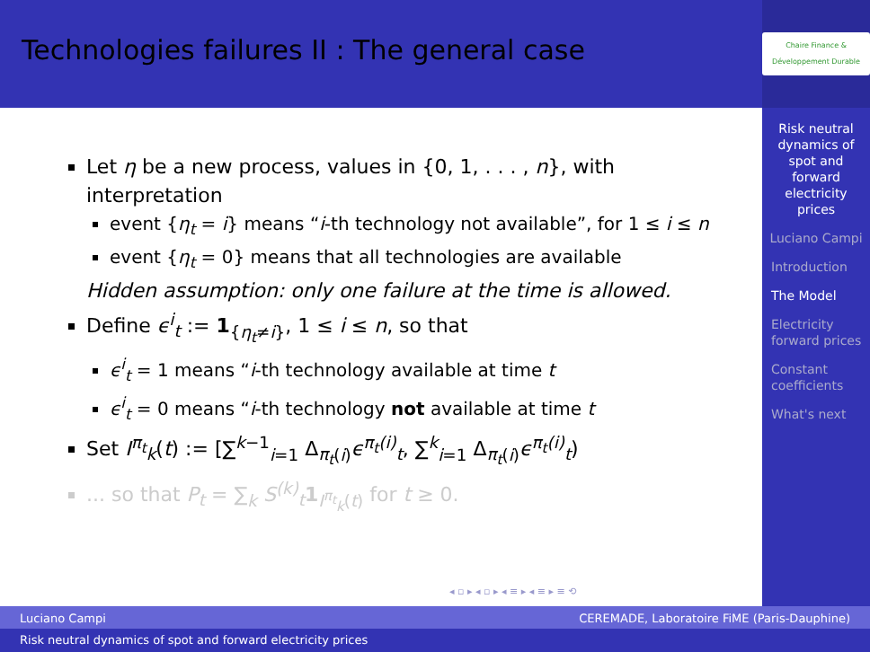Technologies failures II : The general case
Let η be a new process, values in {0, 1, . . . , n}, with interpretation
event {η<sub>t</sub> = i} means “i-th technology not available”, for 1 ≤ i ≤ n
event {η<sub>t</sub> = 0} means that all technologies are available
Hidden assumption: only one failure at the time is allowed.
Define ϵ<sup>i</sup><sub>t</sub> := 1<sub>{η<sub>t</sub>≠i}</sub>, 1 ≤ i ≤ n, so that
ϵ<sup>i</sup><sub>t</sub> = 1 means “i-th technology available at time t
ϵ<sup>i</sup><sub>t</sub> = 0 means “i-th technology not available at time t
Set I<sup>π<sub>t</sub></sup><sub>k</sub>(t) := [∑<sup>k−1</sup><sub>i=1</sub> Δ<sub>π<sub>t</sub>(i)</sub>ϵ<sup>π<sub>t</sub>(i)</sup><sub>t</sub>, ∑<sup>k</sup><sub>i=1</sub> Δ<sub>π<sub>t</sub>(i)</sub>ϵ<sup>π<sub>t</sub>(i)</sup><sub>t</sub>)
... so that P<sub>t</sub> = ∑<sub>k</sub> S<sup>(k)</sup><sub>t</sub> 1<sub>I<sup>π<sub>t</sub></sup><sub>k</sub>(t)</sub> for t ≥ 0.
Chaire Finance & Développement Durable
Risk neutral dynamics of spot and forward electricity prices
Luciano Campi
Introduction
The Model
Electricity forward prices
Constant coefficients
What's next
◂ ▫ ▸ ◂ ▫ ▸ ◂ ≡ ▸ ◂ ≡ ▸ ≡ ⟲
Luciano Campi CEREMADE, Laboratoire FiME (Paris-Dauphine)
Risk neutral dynamics of spot and forward electricity prices